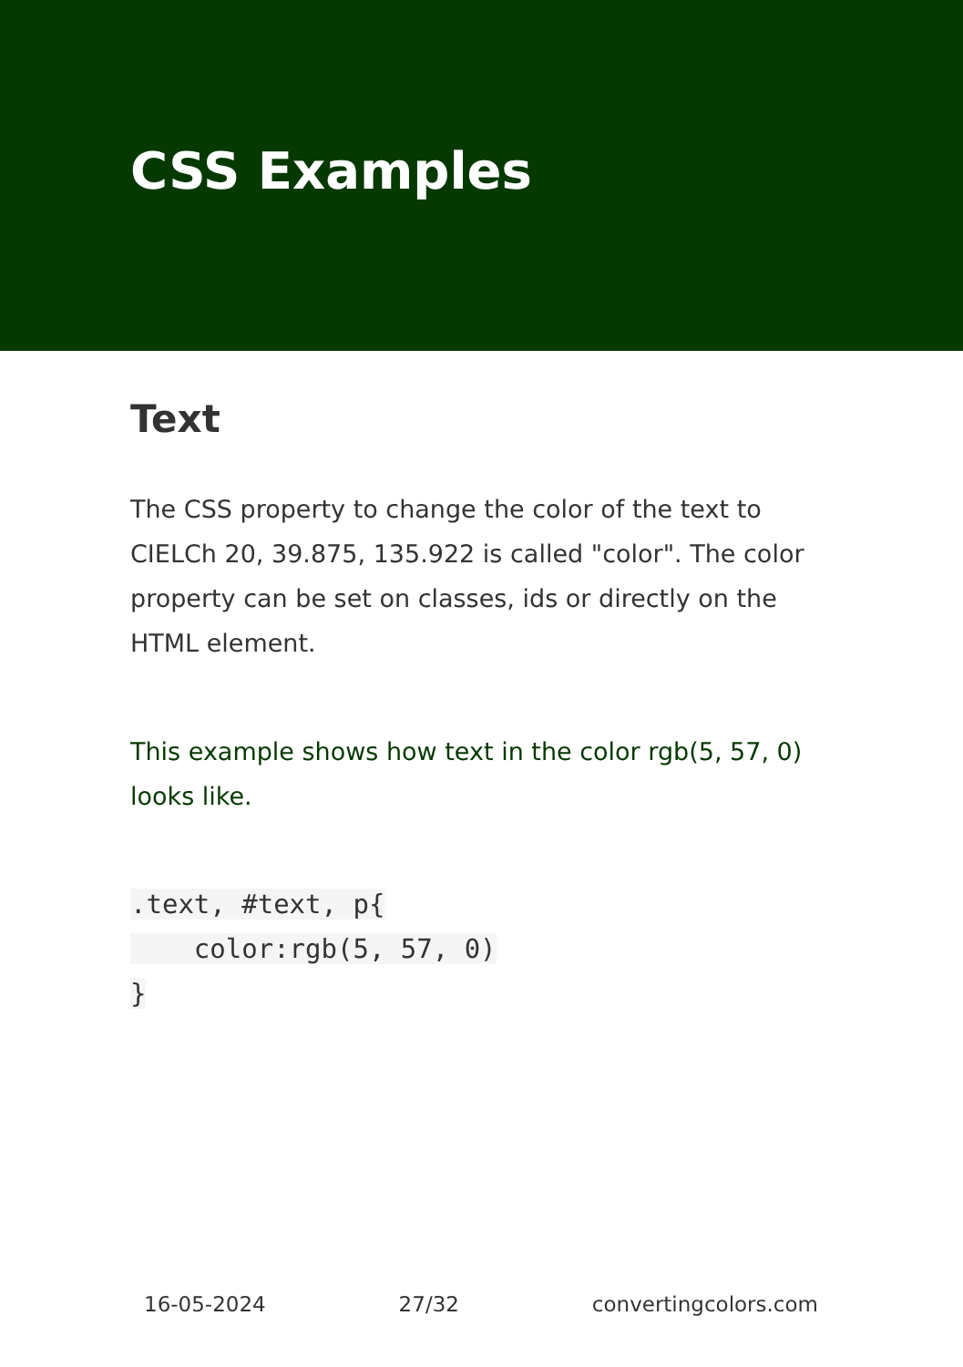CSS Examples
Text
The CSS property to change the color of the text to CIELCh 20, 39.875, 135.922 is called "color". The color property can be set on classes, ids or directly on the HTML element.
This example shows how text in the color rgb(5, 57, 0) looks like.
.text, #text, p{
    color:rgb(5, 57, 0)
}
16-05-2024 27/32 convertingcolors.com